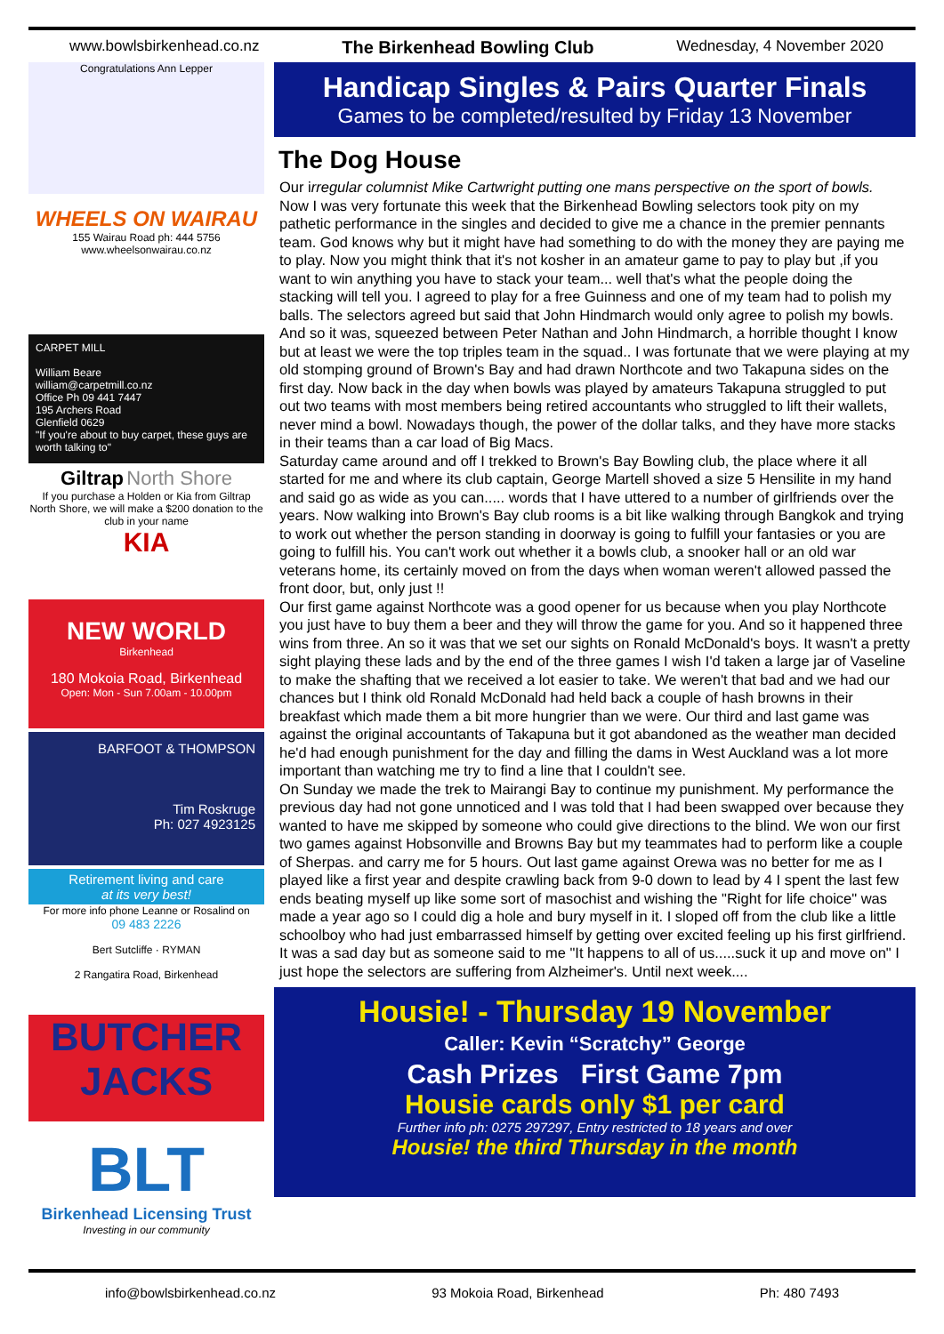www.bowlsbirkenhead.co.nz The Birkenhead Bowling Club Wednesday, 4 November 2020
Congratulations Ann Lepper
WHEELS ON WAIRAU
155 Wairau Road ph: 444 5756
www.wheelsonwairau.co.nz
CARPET MILL
William Beare
william@carpetmill.co.nz
Office Ph 09 441 7447
195 Archers Road
Glenfield 0629
"If you're about to buy carpet, these guys are worth talking to"
Giltrap North Shore
If you purchase a Holden or Kia from Giltrap North Shore, we will make a $200 donation to the club in your name
KIA
NEW WORLD
Birkenhead
180 Mokoia Road, Birkenhead
Open: Mon - Sun 7.00am - 10.00pm
BARFOOT & THOMPSON
Tim Roskruge
Ph: 027 4923125
Retirement living and care
at its very best!
For more info phone Leanne or Rosalind on
09 483 2226
Bert Sutcliffe · RYMAN
2 Rangatira Road, Birkenhead
BUTCHER
JACKS
BLT
Birkenhead Licensing Trust
Investing in our community
Handicap Singles & Pairs Quarter Finals
Games to be completed/resulted by Friday 13 November
The Dog House
Our irregular columnist Mike Cartwright putting one mans perspective on the sport of bowls.
Now I was very fortunate this week that the Birkenhead Bowling selectors took pity on my pathetic performance in the singles and decided to give me a chance in the premier pennants team. God knows why but it might have had something to do with the money they are paying me to play. Now you might think that it's not kosher in an amateur game to pay to play but ,if you want to win anything you have to stack your team... well that's what the people doing the stacking will tell you. I agreed to play for a free Guinness and one of my team had to polish my balls. The selectors agreed but said that John Hindmarch would only agree to polish my bowls.
And so it was, squeezed between Peter Nathan and John Hindmarch, a horrible thought I know but at least we were the top triples team in the squad.. I was fortunate that we were playing at my old stomping ground of Brown's Bay and had drawn Northcote and two Takapuna sides on the first day. Now back in the day when bowls was played by amateurs Takapuna struggled to put out two teams with most members being retired accountants who struggled to lift their wallets, never mind a bowl. Nowadays though, the power of the dollar talks, and they have more stacks in their teams than a car load of Big Macs.
Saturday came around and off I trekked to Brown's Bay Bowling club, the place where it all started for me and where its club captain, George Martell shoved a size 5 Hensilite in my hand and said go as wide as you can..... words that I have uttered to a number of girlfriends over the years. Now walking into Brown's Bay club rooms is a bit like walking through Bangkok and trying to work out whether the person standing in doorway is going to fulfill your fantasies or you are going to fulfill his. You can't work out whether it a bowls club, a snooker hall or an old war veterans home, its certainly moved on from the days when woman weren't allowed passed the front door, but, only just !!
Our first game against Northcote was a good opener for us because when you play Northcote you just have to buy them a beer and they will throw the game for you. And so it happened three wins from three. An so it was that we set our sights on Ronald McDonald's boys. It wasn't a pretty sight playing these lads and by the end of the three games I wish I'd taken a large jar of Vaseline to make the shafting that we received a lot easier to take. We weren't that bad and we had our chances but I think old Ronald McDonald had held back a couple of hash browns in their breakfast which made them a bit more hungrier than we were. Our third and last game was against the original accountants of Takapuna but it got abandoned as the weather man decided he'd had enough punishment for the day and filling the dams in West Auckland was a lot more important than watching me try to find a line that I couldn't see.
On Sunday we made the trek to Mairangi Bay to continue my punishment. My performance the previous day had not gone unnoticed and I was told that I had been swapped over because they wanted to have me skipped by someone who could give directions to the blind. We won our first two games against Hobsonville and Browns Bay but my teammates had to perform like a couple of Sherpas. and carry me for 5 hours. Out last game against Orewa was no better for me as I played like a first year and despite crawling back from 9-0 down to lead by 4 I spent the last few ends beating myself up like some sort of masochist and wishing the "Right for life choice" was made a year ago so I could dig a hole and bury myself in it. I sloped off from the club like a little schoolboy who had just embarrassed himself by getting over excited feeling up his first girlfriend. It was a sad day but as someone said to me "It happens to all of us.....suck it up and move on" I just hope the selectors are suffering from Alzheimer's. Until next week....
Housie! - Thursday 19 November
Caller: Kevin “Scratchy” George
Cash Prizes First Game 7pm
Housie cards only $1 per card
Further info ph: 0275 297297, Entry restricted to 18 years and over
Housie! the third Thursday in the month
info@bowlsbirkenhead.co.nz 93 Mokoia Road, Birkenhead Ph: 480 7493